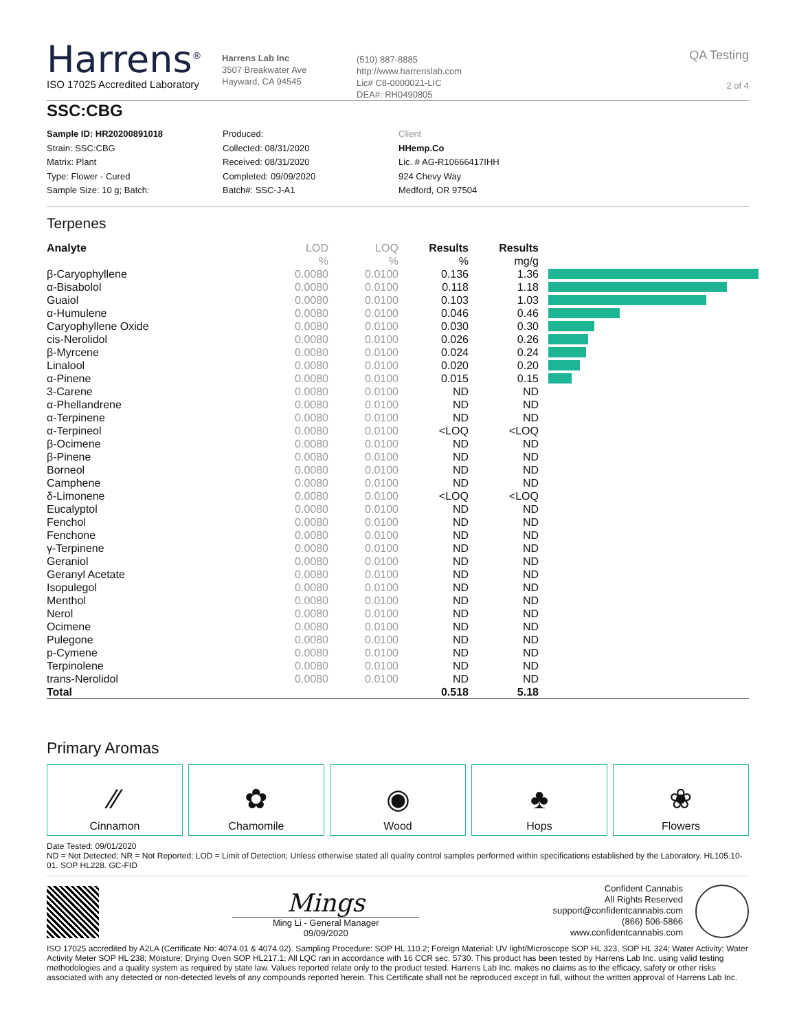Harrens<sup>®</sup>
ISO 17025 Accredited Laboratory
Harrens Lab Inc
3507 Breakwater Ave
Hayward, CA 94545
(510) 887-8885
http://www.harrenslab.com
Lic# C8-0000021-LIC
DEA#: RH0490805
QA Testing
2 of 4
SSC:CBG
Sample ID: HR20200891018
Strain: SSC:CBG
Matrix: Plant
Type: Flower - Cured
Sample Size: 10 g; Batch:
Produced:
Collected: 08/31/2020
Received: 08/31/2020
Completed: 09/09/2020
Batch#: SSC-J-A1
Client
HHemp.Co
Lic. # AG-R10666417IHH
924 Chevy Way
Medford, OR 97504
Terpenes
| Analyte | LOD | LOQ | Results | Results | |
| --- | --- | --- | --- | --- | --- |
| | % | % | % | mg/g | |
| β-Caryophyllene | 0.0080 | 0.0100 | 0.136 | 1.36 | |
| α-Bisabolol | 0.0080 | 0.0100 | 0.118 | 1.18 | |
| Guaiol | 0.0080 | 0.0100 | 0.103 | 1.03 | |
| α-Humulene | 0.0080 | 0.0100 | 0.046 | 0.46 | |
| Caryophyllene Oxide | 0.0080 | 0.0100 | 0.030 | 0.30 | |
| cis-Nerolidol | 0.0080 | 0.0100 | 0.026 | 0.26 | |
| β-Myrcene | 0.0080 | 0.0100 | 0.024 | 0.24 | |
| Linalool | 0.0080 | 0.0100 | 0.020 | 0.20 | |
| α-Pinene | 0.0080 | 0.0100 | 0.015 | 0.15 | |
| 3-Carene | 0.0080 | 0.0100 | ND | ND | |
| α-Phellandrene | 0.0080 | 0.0100 | ND | ND | |
| α-Terpinene | 0.0080 | 0.0100 | ND | ND | |
| α-Terpineol | 0.0080 | 0.0100 | <LOQ | <LOQ | |
| β-Ocimene | 0.0080 | 0.0100 | ND | ND | |
| β-Pinene | 0.0080 | 0.0100 | ND | ND | |
| Borneol | 0.0080 | 0.0100 | ND | ND | |
| Camphene | 0.0080 | 0.0100 | ND | ND | |
| δ-Limonene | 0.0080 | 0.0100 | <LOQ | <LOQ | |
| Eucalyptol | 0.0080 | 0.0100 | ND | ND | |
| Fenchol | 0.0080 | 0.0100 | ND | ND | |
| Fenchone | 0.0080 | 0.0100 | ND | ND | |
| γ-Terpinene | 0.0080 | 0.0100 | ND | ND | |
| Geraniol | 0.0080 | 0.0100 | ND | ND | |
| Geranyl Acetate | 0.0080 | 0.0100 | ND | ND | |
| Isopulegol | 0.0080 | 0.0100 | ND | ND | |
| Menthol | 0.0080 | 0.0100 | ND | ND | |
| Nerol | 0.0080 | 0.0100 | ND | ND | |
| Ocimene | 0.0080 | 0.0100 | ND | ND | |
| Pulegone | 0.0080 | 0.0100 | ND | ND | |
| p-Cymene | 0.0080 | 0.0100 | ND | ND | |
| Terpinolene | 0.0080 | 0.0100 | ND | ND | |
| trans-Nerolidol | 0.0080 | 0.0100 | ND | ND | |
| Total | | | 0.518 | 5.18 | |
Primary Aromas
⁄⁄
Cinnamon
✿
Chamomile
◉
Wood
♣
Hops
❀
Flowers
Date Tested: 09/01/2020
ND = Not Detected; NR = Not Reported; LOD = Limit of Detection; Unless otherwise stated all quality control samples performed within specifications established by the Laboratory. HL105.10-01. SOP HL228. GC-FID
Mings
Ming Li - General Manager
09/09/2020
Confident Cannabis
All Rights Reserved
support@confidentcannabis.com
(866) 506-5866
www.confidentcannabis.com
ISO 17025 accredited by A2LA (Certificate No: 4074.01 & 4074.02). Sampling Procedure: SOP HL 110.2; Foreign Material: UV light/Microscope SOP HL 323, SOP HL 324; Water Activity: Water Activity Meter SOP HL 238; Moisture: Drying Oven SOP HL217.1; All LQC ran in accordance with 16 CCR sec. 5730. This product has been tested by Harrens Lab Inc. using valid testing methodologies and a quality system as required by state law. Values reported relate only to the product tested. Harrens Lab Inc. makes no claims as to the efficacy, safety or other risks associated with any detected or non-detected levels of any compounds reported herein. This Certificate shall not be reproduced except in full, without the written approval of Harrens Lab Inc.